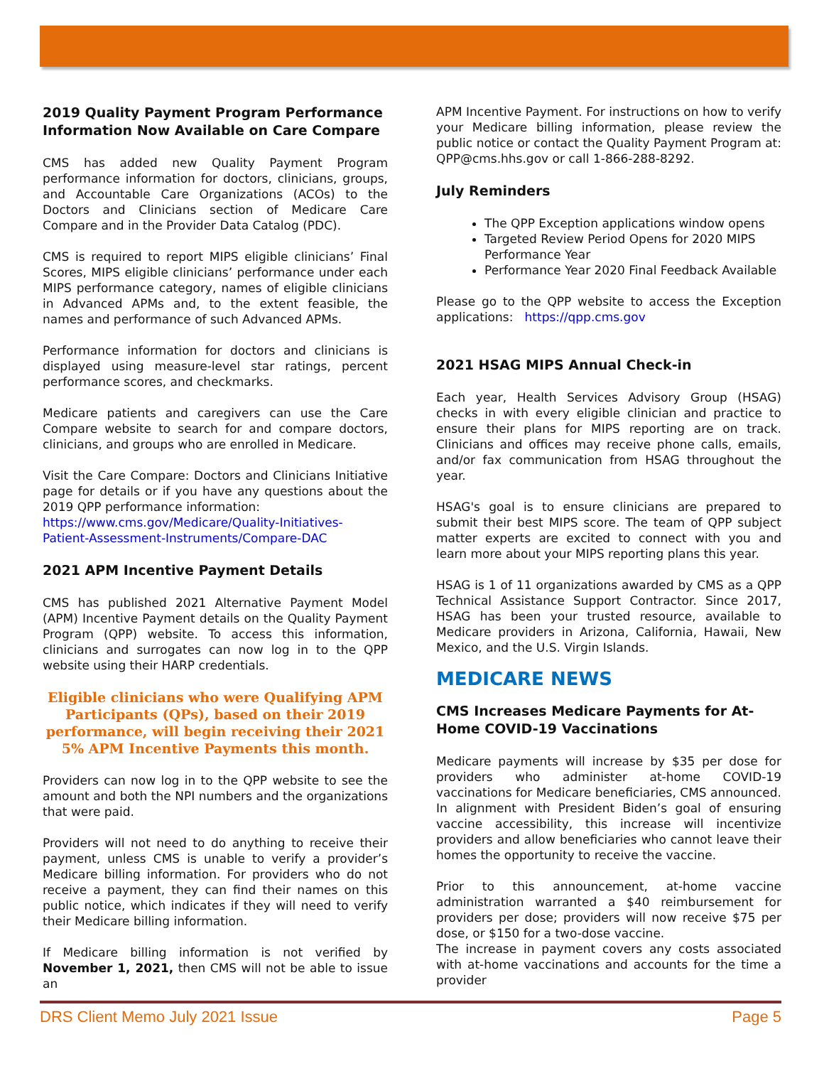2019 Quality Payment Program Performance Information Now Available on Care Compare
CMS has added new Quality Payment Program performance information for doctors, clinicians, groups, and Accountable Care Organizations (ACOs) to the Doctors and Clinicians section of Medicare Care Compare and in the Provider Data Catalog (PDC).
CMS is required to report MIPS eligible clinicians’ Final Scores, MIPS eligible clinicians’ performance under each MIPS performance category, names of eligible clinicians in Advanced APMs and, to the extent feasible, the names and performance of such Advanced APMs.
Performance information for doctors and clinicians is displayed using measure-level star ratings, percent performance scores, and checkmarks.
Medicare patients and caregivers can use the Care Compare website to search for and compare doctors, clinicians, and groups who are enrolled in Medicare.
Visit the Care Compare: Doctors and Clinicians Initiative page for details or if you have any questions about the 2019 QPP performance information:
https://www.cms.gov/Medicare/Quality-Initiatives-Patient-Assessment-Instruments/Compare-DAC
2021 APM Incentive Payment Details
CMS has published 2021 Alternative Payment Model (APM) Incentive Payment details on the Quality Payment Program (QPP) website. To access this information, clinicians and surrogates can now log in to the QPP website using their HARP credentials.
Eligible clinicians who were Qualifying APM Participants (QPs), based on their 2019 performance, will begin receiving their 2021 5% APM Incentive Payments this month.
Providers can now log in to the QPP website to see the amount and both the NPI numbers and the organizations that were paid.
Providers will not need to do anything to receive their payment, unless CMS is unable to verify a provider’s Medicare billing information. For providers who do not receive a payment, they can find their names on this public notice, which indicates if they will need to verify their Medicare billing information.
If Medicare billing information is not verified by November 1, 2021, then CMS will not be able to issue an
APM Incentive Payment. For instructions on how to verify your Medicare billing information, please review the public notice or contact the Quality Payment Program at: QPP@cms.hhs.gov or call 1-866-288-8292.
July Reminders
The QPP Exception applications window opens
Targeted Review Period Opens for 2020 MIPS Performance Year
Performance Year 2020 Final Feedback Available
Please go to the QPP website to access the Exception applications: https://qpp.cms.gov
2021 HSAG MIPS Annual Check-in
Each year, Health Services Advisory Group (HSAG) checks in with every eligible clinician and practice to ensure their plans for MIPS reporting are on track. Clinicians and offices may receive phone calls, emails, and/or fax communication from HSAG throughout the year.
HSAG's goal is to ensure clinicians are prepared to submit their best MIPS score. The team of QPP subject matter experts are excited to connect with you and learn more about your MIPS reporting plans this year.
HSAG is 1 of 11 organizations awarded by CMS as a QPP Technical Assistance Support Contractor. Since 2017, HSAG has been your trusted resource, available to Medicare providers in Arizona, California, Hawaii, New Mexico, and the U.S. Virgin Islands.
MEDICARE NEWS
CMS Increases Medicare Payments for At-Home COVID-19 Vaccinations
Medicare payments will increase by $35 per dose for providers who administer at-home COVID-19 vaccinations for Medicare beneficiaries, CMS announced. In alignment with President Biden’s goal of ensuring vaccine accessibility, this increase will incentivize providers and allow beneficiaries who cannot leave their homes the opportunity to receive the vaccine.
Prior to this announcement, at-home vaccine administration warranted a $40 reimbursement for providers per dose; providers will now receive $75 per dose, or $150 for a two-dose vaccine.
The increase in payment covers any costs associated with at-home vaccinations and accounts for the time a provider
DRS Client Memo July 2021 Issue Page 5